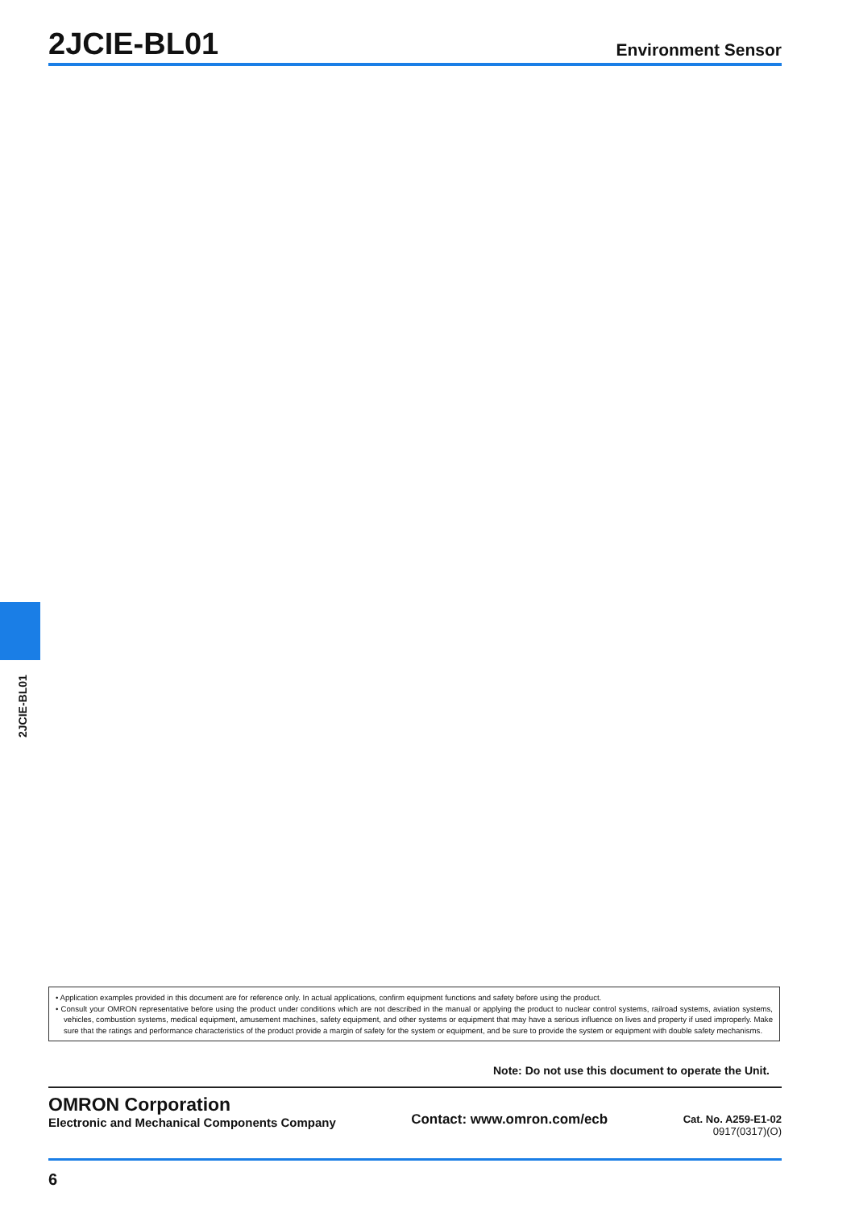2JCIE-BL01
Environment Sensor
2JCIE-BL01
• Application examples provided in this document are for reference only. In actual applications, confirm equipment functions and safety before using the product.
• Consult your OMRON representative before using the product under conditions which are not described in the manual or applying the product to nuclear control systems, railroad systems, aviation systems, vehicles, combustion systems, medical equipment, amusement machines, safety equipment, and other systems or equipment that may have a serious influence on lives and property if used improperly. Make sure that the ratings and performance characteristics of the product provide a margin of safety for the system or equipment, and be sure to provide the system or equipment with double safety mechanisms.
Note: Do not use this document to operate the Unit.
OMRON Corporation
Electronic and Mechanical Components Company
Contact: www.omron.com/ecb
Cat. No. A259-E1-02
0917(0317)(O)
6